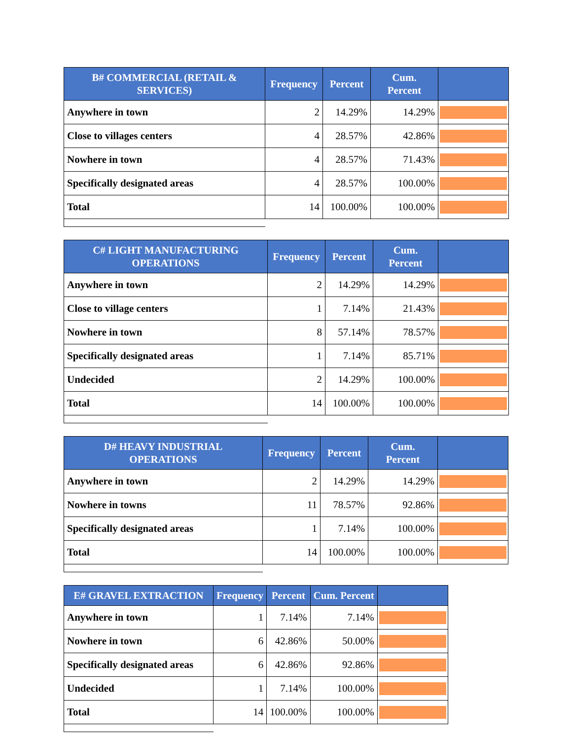| B# COMMERCIAL (RETAIL & SERVICES) | Frequency | Percent | Cum. Percent | |
| --- | --- | --- | --- | --- |
| Anywhere in town | 2 | 14.29% | 14.29% | |
| Close to villages centers | 4 | 28.57% | 42.86% | |
| Nowhere in town | 4 | 28.57% | 71.43% | |
| Specifically designated areas | 4 | 28.57% | 100.00% | |
| Total | 14 | 100.00% | 100.00% | |
| C# LIGHT MANUFACTURING OPERATIONS | Frequency | Percent | Cum. Percent | |
| --- | --- | --- | --- | --- |
| Anywhere in town | 2 | 14.29% | 14.29% | |
| Close to village centers | 1 | 7.14% | 21.43% | |
| Nowhere in town | 8 | 57.14% | 78.57% | |
| Specifically designated areas | 1 | 7.14% | 85.71% | |
| Undecided | 2 | 14.29% | 100.00% | |
| Total | 14 | 100.00% | 100.00% | |
| D# HEAVY INDUSTRIAL OPERATIONS | Frequency | Percent | Cum. Percent | |
| --- | --- | --- | --- | --- |
| Anywhere in town | 2 | 14.29% | 14.29% | |
| Nowhere in towns | 11 | 78.57% | 92.86% | |
| Specifically designated areas | 1 | 7.14% | 100.00% | |
| Total | 14 | 100.00% | 100.00% | |
| E# GRAVEL EXTRACTION | Frequency | Percent | Cum. Percent | |
| --- | --- | --- | --- | --- |
| Anywhere in town | 1 | 7.14% | 7.14% | |
| Nowhere in town | 6 | 42.86% | 50.00% | |
| Specifically designated areas | 6 | 42.86% | 92.86% | |
| Undecided | 1 | 7.14% | 100.00% | |
| Total | 14 | 100.00% | 100.00% | |